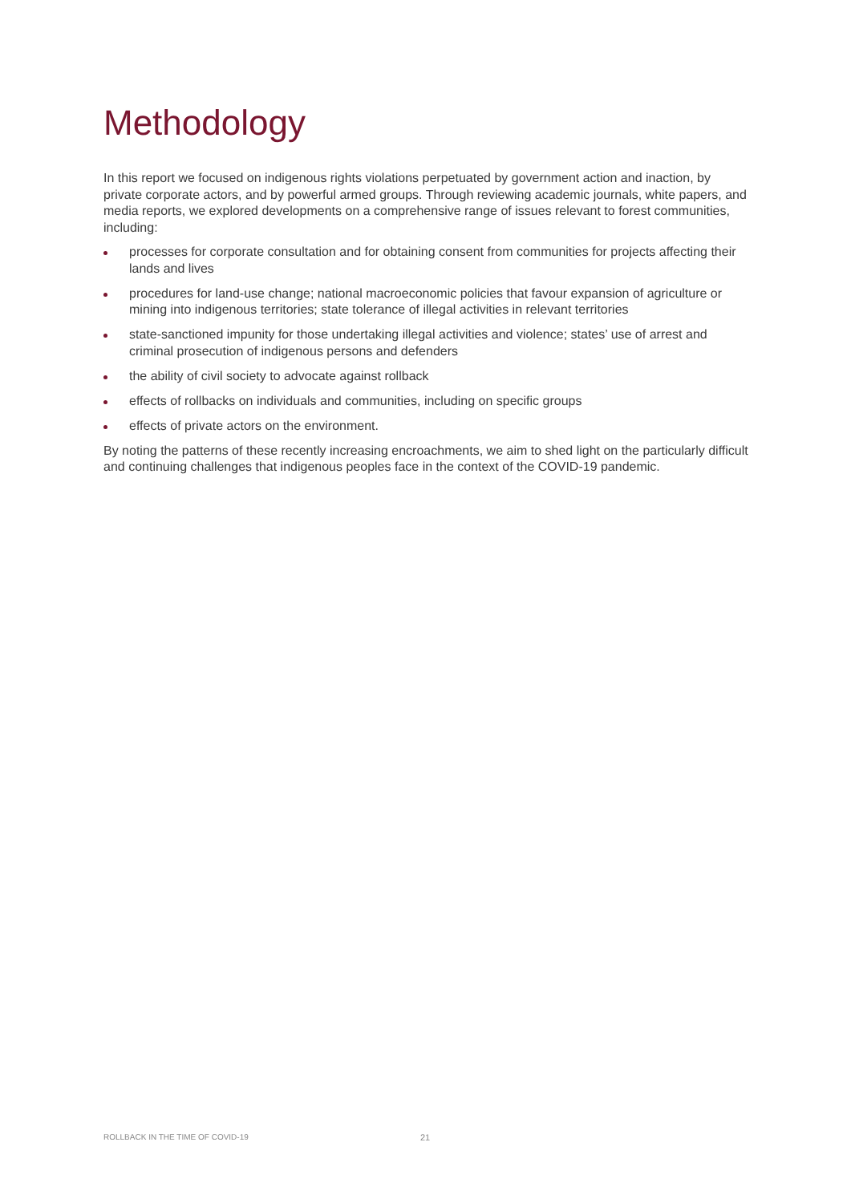Methodology
In this report we focused on indigenous rights violations perpetuated by government action and inaction, by private corporate actors, and by powerful armed groups. Through reviewing academic journals, white papers, and media reports, we explored developments on a comprehensive range of issues relevant to forest communities, including:
processes for corporate consultation and for obtaining consent from communities for projects affecting their lands and lives
procedures for land-use change; national macroeconomic policies that favour expansion of agriculture or mining into indigenous territories; state tolerance of illegal activities in relevant territories
state-sanctioned impunity for those undertaking illegal activities and violence; states’ use of arrest and criminal prosecution of indigenous persons and defenders
the ability of civil society to advocate against rollback
effects of rollbacks on individuals and communities, including on specific groups
effects of private actors on the environment.
By noting the patterns of these recently increasing encroachments, we aim to shed light on the particularly difficult and continuing challenges that indigenous peoples face in the context of the COVID-19 pandemic.
ROLLBACK IN THE TIME OF COVID-19
21